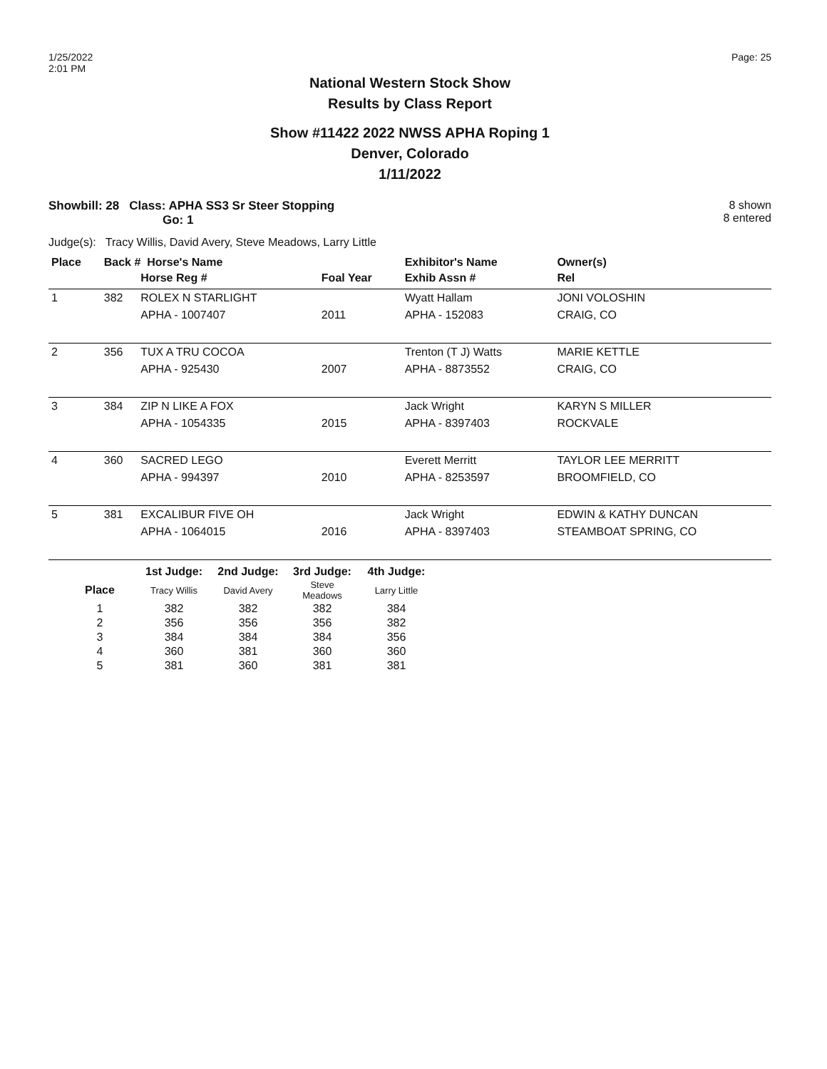1/25/2022
2:01 PM
Page: 25
National Western Stock Show
Results by Class Report
Show #11422 2022 NWSS APHA Roping 1
Denver, Colorado
1/11/2022
Showbill: 28 Class: APHA SS3 Sr Steer Stopping
Go: 1
8 shown
8 entered
Judge(s): Tracy Willis, David Avery, Steve Meadows, Larry Little
| Place | Back # Horse's Name | | | Exhibitor's Name | Owner(s) |
| --- | --- | --- | --- | --- | --- |
| | | Horse Reg # | Foal Year | Exhib Assn # | Rel |
| 1 | 382 | ROLEX N STARLIGHT | | Wyatt Hallam | JONI VOLOSHIN |
| | | APHA - 1007407 | 2011 | APHA - 152083 | CRAIG, CO |
| 2 | 356 | TUX A TRU COCOA | | Trenton (T J) Watts | MARIE KETTLE |
| | | APHA - 925430 | 2007 | APHA - 8873552 | CRAIG, CO |
| 3 | 384 | ZIP N LIKE A FOX | | Jack Wright | KARYN S MILLER |
| | | APHA - 1054335 | 2015 | APHA - 8397403 | ROCKVALE |
| 4 | 360 | SACRED LEGO | | Everett Merritt | TAYLOR LEE MERRITT |
| | | APHA - 994397 | 2010 | APHA - 8253597 | BROOMFIELD, CO |
| 5 | 381 | EXCALIBUR FIVE OH | | Jack Wright | EDWIN & KATHY DUNCAN |
| | | APHA - 1064015 | 2016 | APHA - 8397403 | STEAMBOAT SPRING, CO |
| | 1st Judge: | 2nd Judge: | 3rd Judge: | 4th Judge: |
| --- | --- | --- | --- | --- |
| Place | Tracy Willis | David Avery | Steve Meadows | Larry Little |
| 1 | 382 | 382 | 382 | 384 |
| 2 | 356 | 356 | 356 | 382 |
| 3 | 384 | 384 | 384 | 356 |
| 4 | 360 | 381 | 360 | 360 |
| 5 | 381 | 360 | 381 | 381 |